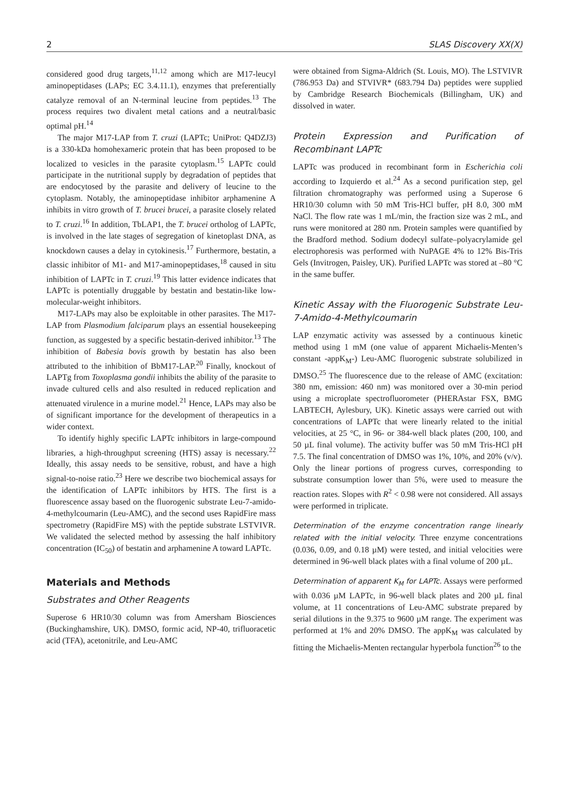2 SLAS Discovery XX(X)
considered good drug targets,<sup>11,12</sup> among which are M17-leucyl aminopeptidases (LAPs; EC 3.4.11.1), enzymes that preferentially catalyze removal of an N-terminal leucine from peptides.<sup>13</sup> The process requires two divalent metal cations and a neutral/basic optimal pH.<sup>14</sup>
The major M17-LAP from T. cruzi (LAPTc; UniProt: Q4DZJ3) is a 330-kDa homohexameric protein that has been proposed to be localized to vesicles in the parasite cytoplasm.<sup>15</sup> LAPTc could participate in the nutritional supply by degradation of peptides that are endocytosed by the parasite and delivery of leucine to the cytoplasm. Notably, the aminopeptidase inhibitor arphamenine A inhibits in vitro growth of T. brucei brucei, a parasite closely related to T. cruzi.<sup>16</sup> In addition, TbLAP1, the T. brucei ortholog of LAPTc, is involved in the late stages of segregation of kinetoplast DNA, as knockdown causes a delay in cytokinesis.<sup>17</sup> Furthermore, bestatin, a classic inhibitor of M1- and M17-aminopeptidases,<sup>18</sup> caused in situ inhibition of LAPTc in T. cruzi.<sup>19</sup> This latter evidence indicates that LAPTc is potentially druggable by bestatin and bestatin-like low-molecular-weight inhibitors.
M17-LAPs may also be exploitable in other parasites. The M17-LAP from Plasmodium falciparum plays an essential housekeeping function, as suggested by a specific bestatin-derived inhibitor.<sup>13</sup> The inhibition of Babesia bovis growth by bestatin has also been attributed to the inhibition of BbM17-LAP.<sup>20</sup> Finally, knockout of LAPTg from Toxoplasma gondii inhibits the ability of the parasite to invade cultured cells and also resulted in reduced replication and attenuated virulence in a murine model.<sup>21</sup> Hence, LAPs may also be of significant importance for the development of therapeutics in a wider context.
To identify highly specific LAPTc inhibitors in large-compound libraries, a high-throughput screening (HTS) assay is necessary.<sup>22</sup> Ideally, this assay needs to be sensitive, robust, and have a high signal-to-noise ratio.<sup>23</sup> Here we describe two biochemical assays for the identification of LAPTc inhibitors by HTS. The first is a fluorescence assay based on the fluorogenic substrate Leu-7-amido-4-methylcoumarin (Leu-AMC), and the second uses RapidFire mass spectrometry (RapidFire MS) with the peptide substrate LSTVIVR. We validated the selected method by assessing the half inhibitory concentration (IC<sub>50</sub>) of bestatin and arphamenine A toward LAPTc.
Materials and Methods
Substrates and Other Reagents
Superose 6 HR10/30 column was from Amersham Biosciences (Buckinghamshire, UK). DMSO, formic acid, NP-40, trifluoracetic acid (TFA), acetonitrile, and Leu-AMC
were obtained from Sigma-Aldrich (St. Louis, MO). The LSTVIVR (786.953 Da) and STVIVR* (683.794 Da) peptides were supplied by Cambridge Research Biochemicals (Billingham, UK) and dissolved in water.
Protein Expression and Purification of Recombinant LAPTc
LAPTc was produced in recombinant form in Escherichia coli according to Izquierdo et al.<sup>24</sup> As a second purification step, gel filtration chromatography was performed using a Superose 6 HR10/30 column with 50 mM Tris-HCl buffer, pH 8.0, 300 mM NaCl. The flow rate was 1 mL/min, the fraction size was 2 mL, and runs were monitored at 280 nm. Protein samples were quantified by the Bradford method. Sodium dodecyl sulfate–polyacrylamide gel electrophoresis was performed with NuPAGE 4% to 12% Bis-Tris Gels (Invitrogen, Paisley, UK). Purified LAPTc was stored at –80 °C in the same buffer.
Kinetic Assay with the Fluorogenic Substrate Leu-7-Amido-4-Methylcoumarin
LAP enzymatic activity was assessed by a continuous kinetic method using 1 mM (one value of apparent Michaelis-Menten’s constant -appK<sub>M</sub>-) Leu-AMC fluorogenic substrate solubilized in DMSO.<sup>25</sup> The fluorescence due to the release of AMC (excitation: 380 nm, emission: 460 nm) was monitored over a 30-min period using a microplate spectrofluorometer (PHERAstar FSX, BMG LABTECH, Aylesbury, UK). Kinetic assays were carried out with concentrations of LAPTc that were linearly related to the initial velocities, at 25 °C, in 96- or 384-well black plates (200, 100, and 50 µL final volume). The activity buffer was 50 mM Tris-HCl pH 7.5. The final concentration of DMSO was 1%, 10%, and 20% (v/v). Only the linear portions of progress curves, corresponding to substrate consumption lower than 5%, were used to measure the reaction rates. Slopes with R<sup>2</sup> < 0.98 were not considered. All assays were performed in triplicate.
Determination of the enzyme concentration range linearly related with the initial velocity. Three enzyme concentrations (0.036, 0.09, and 0.18 µM) were tested, and initial velocities were determined in 96-well black plates with a final volume of 200 µL.
Determination of apparent K<sub>M</sub> for LAPTc. Assays were performed with 0.036 µM LAPTc, in 96-well black plates and 200 µL final volume, at 11 concentrations of Leu-AMC substrate prepared by serial dilutions in the 9.375 to 9600 µM range. The experiment was performed at 1% and 20% DMSO. The appK<sub>M</sub> was calculated by fitting the Michaelis-Menten rectangular hyperbola function<sup>26</sup> to the